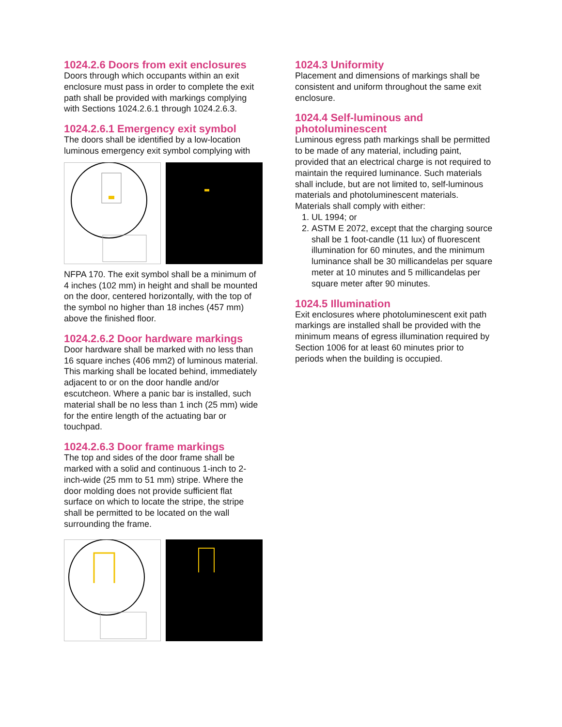1024.2.6 Doors from exit enclosures
Doors through which occupants within an exit enclosure must pass in order to complete the exit path shall be provided with markings complying with Sections 1024.2.6.1 through 1024.2.6.3.
1024.2.6.1 Emergency exit symbol
The doors shall be identified by a low-location luminous emergency exit symbol complying with
NFPA 170. The exit symbol shall be a minimum of 4 inches (102 mm) in height and shall be mounted on the door, centered horizontally, with the top of the symbol no higher than 18 inches (457 mm) above the finished floor.
1024.2.6.2 Door hardware markings
Door hardware shall be marked with no less than 16 square inches (406 mm2) of luminous material. This marking shall be located behind, immediately adjacent to or on the door handle and/or escutcheon. Where a panic bar is installed, such material shall be no less than 1 inch (25 mm) wide for the entire length of the actuating bar or touchpad.
1024.2.6.3 Door frame markings
The top and sides of the door frame shall be marked with a solid and continuous 1-inch to 2-inch-wide (25 mm to 51 mm) stripe. Where the door molding does not provide sufficient flat surface on which to locate the stripe, the stripe shall be permitted to be located on the wall surrounding the frame.
1024.3 Uniformity
Placement and dimensions of markings shall be consistent and uniform throughout the same exit enclosure.
1024.4 Self-luminous and photoluminescent
Luminous egress path markings shall be permitted to be made of any material, including paint, provided that an electrical charge is not required to maintain the required luminance. Such materials shall include, but are not limited to, self-luminous materials and photoluminescent materials. Materials shall comply with either:
1. UL 1994; or
2. ASTM E 2072, except that the charging source shall be 1 foot-candle (11 lux) of fluorescent illumination for 60 minutes, and the minimum luminance shall be 30 millicandelas per square meter at 10 minutes and 5 millicandelas per square meter after 90 minutes.
1024.5 Illumination
Exit enclosures where photoluminescent exit path markings are installed shall be provided with the minimum means of egress illumination required by Section 1006 for at least 60 minutes prior to periods when the building is occupied.